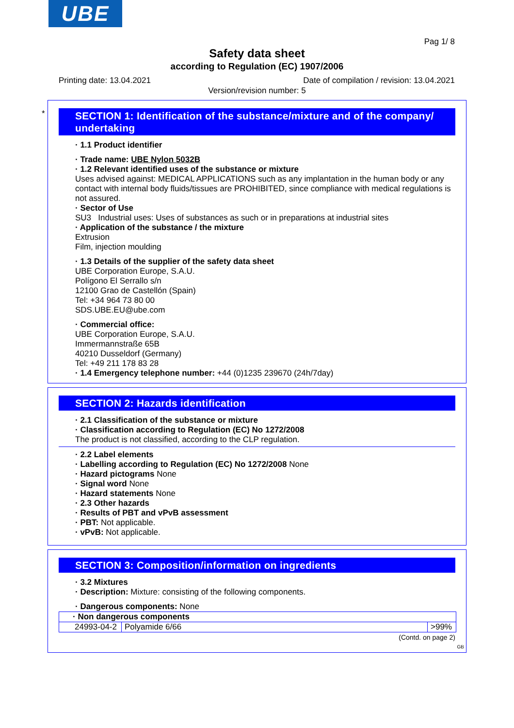UBE
Pag 1/ 8
Safety data sheet
according to Regulation (EC) 1907/2006
Printing date: 13.04.2021 Date of compilation / revision: 13.04.2021
Version/revision number: 5
*
SECTION 1: Identification of the substance/mixture and of the company/ undertaking
· 1.1 Product identifier
· Trade name: UBE Nylon 5032B
· 1.2 Relevant identified uses of the substance or mixture
Uses advised against: MEDICAL APPLICATIONS such as any implantation in the human body or any contact with internal body fluids/tissues are PROHIBITED, since compliance with medical regulations is not assured.
· Sector of Use
SU3 Industrial uses: Uses of substances as such or in preparations at industrial sites
· Application of the substance / the mixture
Extrusion
Film, injection moulding
· 1.3 Details of the supplier of the safety data sheet
UBE Corporation Europe, S.A.U.
Polígono El Serrallo s/n
12100 Grao de Castellón (Spain)
Tel: +34 964 73 80 00
SDS.UBE.EU@ube.com
· Commercial office:
UBE Corporation Europe, S.A.U.
Immermannstraße 65B
40210 Dusseldorf (Germany)
Tel: +49 211 178 83 28
· 1.4 Emergency telephone number: +44 (0)1235 239670 (24h/7day)
SECTION 2: Hazards identification
· 2.1 Classification of the substance or mixture
· Classification according to Regulation (EC) No 1272/2008
The product is not classified, according to the CLP regulation.
· 2.2 Label elements
· Labelling according to Regulation (EC) No 1272/2008 None
· Hazard pictograms None
· Signal word None
· Hazard statements None
· 2.3 Other hazards
· Results of PBT and vPvB assessment
· PBT: Not applicable.
· vPvB: Not applicable.
SECTION 3: Composition/information on ingredients
· 3.2 Mixtures
· Description: Mixture: consisting of the following components.
· Dangerous components: None
| · Non dangerous components | | |
| 24993-04-2 | Polyamide 6/66 | >99% |
(Contd. on page 2)
GB